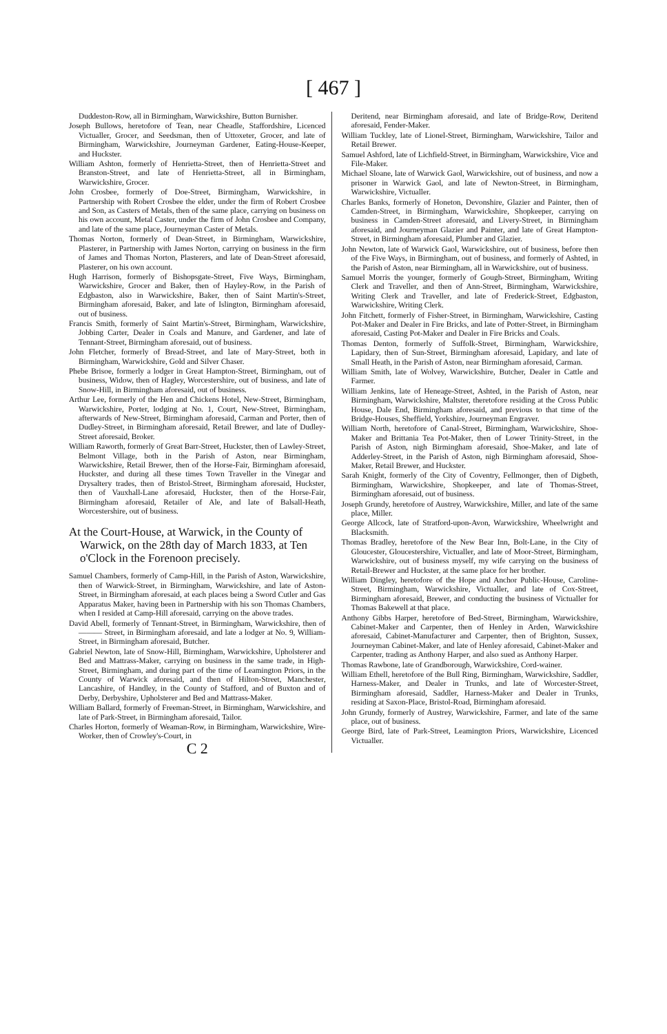[ 467 ]
Duddeston-Row, all in Birmingham, Warwickshire, Button Burnisher.
Joseph Bullows, heretofore of Tean, near Cheadle, Staffordshire, Licenced Victualler, Grocer, and Seedsman, then of Uttoxeter, Grocer, and late of Birmingham, Warwickshire, Journeyman Gardener, Eating-House-Keeper, and Huckster.
William Ashton, formerly of Henrietta-Street, then of Henrietta-Street and Branston-Street, and late of Henrietta-Street, all in Birmingham, Warwickshire, Grocer.
John Crosbee, formerly of Doe-Street, Birmingham, Warwickshire, in Partnership with Robert Crosbee the elder, under the firm of Robert Crosbee and Son, as Casters of Metals, then of the same place, carrying on business on his own account, Metal Caster, under the firm of John Crosbee and Company, and late of the same place, Journeyman Caster of Metals.
Thomas Norton, formerly of Dean-Street, in Birmingham, Warwickshire, Plasterer, in Partnership with James Norton, carrying on business in the firm of James and Thomas Norton, Plasterers, and late of Dean-Street aforesaid, Plasterer, on his own account.
Hugh Harrison, formerly of Bishopsgate-Street, Five Ways, Birmingham, Warwickshire, Grocer and Baker, then of Hayley-Row, in the Parish of Edgbaston, also in Warwickshire, Baker, then of Saint Martin's-Street, Birmingham aforesaid, Baker, and late of Islington, Birmingham aforesaid, out of business.
Francis Smith, formerly of Saint Martin's-Street, Birmingham, Warwickshire, Jobbing Carter, Dealer in Coals and Manure, and Gardener, and late of Tennant-Street, Birmingham aforesaid, out of business.
John Fletcher, formerly of Bread-Street, and late of Mary-Street, both in Birmingham, Warwickshire, Gold and Silver Chaser.
Phebe Brisoe, formerly a lodger in Great Hampton-Street, Birmingham, out of business, Widow, then of Hagley, Worcestershire, out of business, and late of Snow-Hill, in Birmingham aforesaid, out of business.
Arthur Lee, formerly of the Hen and Chickens Hotel, New-Street, Birmingham, Warwickshire, Porter, lodging at No. 1, Court, New-Street, Birmingham, afterwards of New-Street, Birmingham aforesaid, Carman and Porter, then of Dudley-Street, in Birmingham aforesaid, Retail Brewer, and late of Dudley-Street aforesaid, Broker.
William Raworth, formerly of Great Barr-Street, Huckster, then of Lawley-Street, Belmont Village, both in the Parish of Aston, near Birmingham, Warwickshire, Retail Brewer, then of the Horse-Fair, Birmingham aforesaid, Huckster, and during all these times Town Traveller in the Vinegar and Drysaltery trades, then of Bristol-Street, Birmingham aforesaid, Huckster, then of Vauxhall-Lane aforesaid, Huckster, then of the Horse-Fair, Birmingham aforesaid, Retailer of Ale, and late of Balsall-Heath, Worcestershire, out of business.
At the Court-House, at Warwick, in the County of Warwick, on the 28th day of March 1833, at Ten o'Clock in the Forenoon precisely.
Samuel Chambers, formerly of Camp-Hill, in the Parish of Aston, Warwickshire, then of Warwick-Street, in Birmingham, Warwickshire, and late of Aston-Street, in Birmingham aforesaid, at each places being a Sword Cutler and Gas Apparatus Maker, having been in Partnership with his son Thomas Chambers, when I resided at Camp-Hill aforesaid, carrying on the above trades.
David Abell, formerly of Tennant-Street, in Birmingham, Warwickshire, then of ——— Street, in Birmingham aforesaid, and late a lodger at No. 9, William-Street, in Birmingham aforesaid, Butcher.
Gabriel Newton, late of Snow-Hill, Birmingham, Warwickshire, Upholsterer and Bed and Mattrass-Maker, carrying on business in the same trade, in High-Street, Birmingham, and during part of the time of Leamington Priors, in the County of Warwick aforesaid, and then of Hilton-Street, Manchester, Lancashire, of Handley, in the County of Stafford, and of Buxton and of Derby, Derbyshire, Upholsterer and Bed and Mattrass-Maker.
William Ballard, formerly of Freeman-Street, in Birmingham, Warwickshire, and late of Park-Street, in Birmingham aforesaid, Tailor.
Charles Horton, formerly of Weaman-Row, in Birmingham, Warwickshire, Wire-Worker, then of Crowley's-Court, in
C 2
Deritend, near Birmingham aforesaid, and late of Bridge-Row, Deritend aforesaid, Fender-Maker.
William Tuckley, late of Lionel-Street, Birmingham, Warwickshire, Tailor and Retail Brewer.
Samuel Ashford, late of Lichfield-Street, in Birmingham, Warwickshire, Vice and File-Maker.
Michael Sloane, late of Warwick Gaol, Warwickshire, out of business, and now a prisoner in Warwick Gaol, and late of Newton-Street, in Birmingham, Warwickshire, Victualler.
Charles Banks, formerly of Honeton, Devonshire, Glazier and Painter, then of Camden-Street, in Birmingham, Warwickshire, Shopkeeper, carrying on business in Camden-Street aforesaid, and Livery-Street, in Birmingham aforesaid, and Journeyman Glazier and Painter, and late of Great Hampton-Street, in Birmingham aforesaid, Plumber and Glazier.
John Newton, late of Warwick Gaol, Warwickshire, out of business, before then of the Five Ways, in Birmingham, out of business, and formerly of Ashted, in the Parish of Aston, near Birmingham, all in Warwickshire, out of business.
Samuel Morris the younger, formerly of Gough-Street, Birmingham, Writing Clerk and Traveller, and then of Ann-Street, Birmingham, Warwickshire, Writing Clerk and Traveller, and late of Frederick-Street, Edgbaston, Warwickshire, Writing Clerk.
John Fitchett, formerly of Fisher-Street, in Birmingham, Warwickshire, Casting Pot-Maker and Dealer in Fire Bricks, and late of Potter-Street, in Birmingham aforesaid, Casting Pot-Maker and Dealer in Fire Bricks and Coals.
Thomas Denton, formerly of Suffolk-Street, Birmingham, Warwickshire, Lapidary, then of Sun-Street, Birmingham aforesaid, Lapidary, and late of Small Heath, in the Parish of Aston, near Birmingham aforesaid, Carman.
William Smith, late of Wolvey, Warwickshire, Butcher, Dealer in Cattle and Farmer.
William Jenkins, late of Heneage-Street, Ashted, in the Parish of Aston, near Birmingham, Warwickshire, Maltster, theretofore residing at the Cross Public House, Dale End, Birmingham aforesaid, and previous to that time of the Bridge-Houses, Sheffield, Yorkshire, Journeyman Engraver.
William North, heretofore of Canal-Street, Birmingham, Warwickshire, Shoe-Maker and Brittania Tea Pot-Maker, then of Lower Trinity-Street, in the Parish of Aston, nigh Birmingham aforesaid, Shoe-Maker, and late of Adderley-Street, in the Parish of Aston, nigh Birmingham aforesaid, Shoe-Maker, Retail Brewer, and Huckster.
Sarah Knight, formerly of the City of Coventry, Fellmonger, then of Digbeth, Birmingham, Warwickshire, Shopkeeper, and late of Thomas-Street, Birmingham aforesaid, out of business.
Joseph Grundy, heretofore of Austrey, Warwickshire, Miller, and late of the same place, Miller.
George Allcock, late of Stratford-upon-Avon, Warwickshire, Wheelwright and Blacksmith.
Thomas Bradley, heretofore of the New Bear Inn, Bolt-Lane, in the City of Gloucester, Gloucestershire, Victualler, and late of Moor-Street, Birmingham, Warwickshire, out of business myself, my wife carrying on the business of Retail-Brewer and Huckster, at the same place for her brother.
William Dingley, heretofore of the Hope and Anchor Public-House, Caroline-Street, Birmingham, Warwickshire, Victualler, and late of Cox-Street, Birmingham aforesaid, Brewer, and conducting the business of Victualler for Thomas Bakewell at that place.
Anthony Gibbs Harper, heretofore of Bed-Street, Birmingham, Warwickshire, Cabinet-Maker and Carpenter, then of Henley in Arden, Warwickshire aforesaid, Cabinet-Manufacturer and Carpenter, then of Brighton, Sussex, Journeyman Cabinet-Maker, and late of Henley aforesaid, Cabinet-Maker and Carpenter, trading as Anthony Harper, and also sued as Anthony Harper.
Thomas Rawbone, late of Grandborough, Warwickshire, Cord-wainer.
William Ethell, heretofore of the Bull Ring, Birmingham, Warwickshire, Saddler, Harness-Maker, and Dealer in Trunks, and late of Worcester-Street, Birmingham aforesaid, Saddler, Harness-Maker and Dealer in Trunks, residing at Saxon-Place, Bristol-Road, Birmingham aforesaid.
John Grundy, formerly of Austrey, Warwickshire, Farmer, and late of the same place, out of business.
George Bird, late of Park-Street, Leamington Priors, Warwickshire, Licenced Victualler.